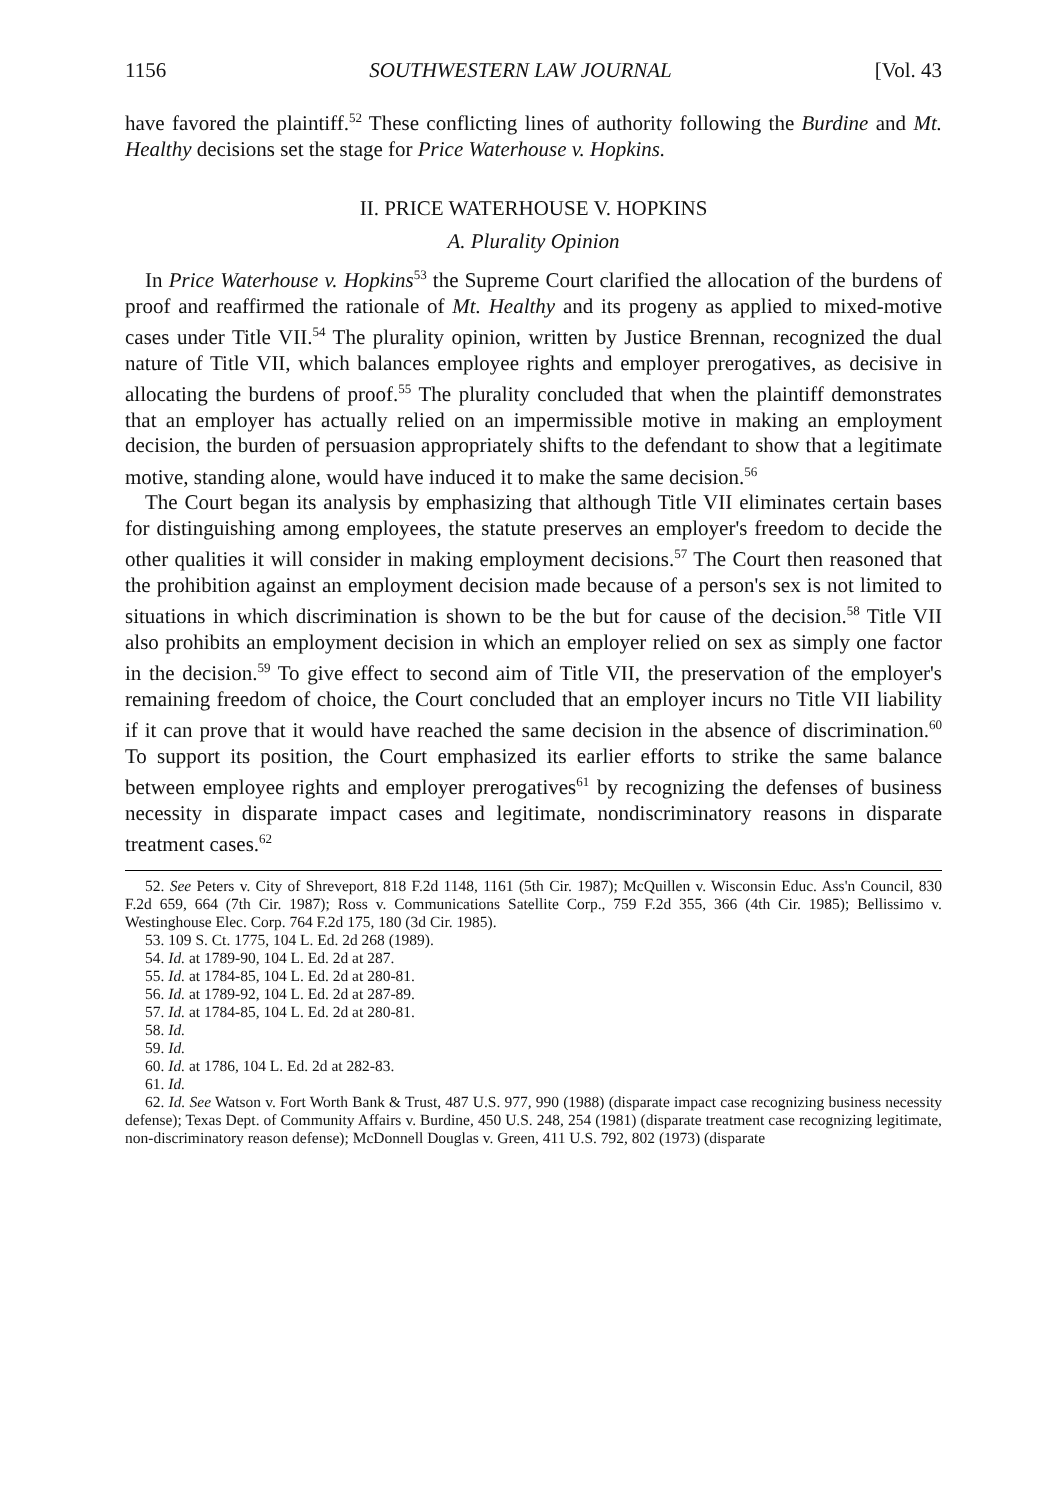1156 SOUTHWESTERN LAW JOURNAL [Vol. 43
have favored the plaintiff.<sup>52</sup> These conflicting lines of authority following the Burdine and Mt. Healthy decisions set the stage for Price Waterhouse v. Hopkins.
II. PRICE WATERHOUSE V. HOPKINS
A. Plurality Opinion
In Price Waterhouse v. Hopkins<sup>53</sup> the Supreme Court clarified the allocation of the burdens of proof and reaffirmed the rationale of Mt. Healthy and its progeny as applied to mixed-motive cases under Title VII.<sup>54</sup> The plurality opinion, written by Justice Brennan, recognized the dual nature of Title VII, which balances employee rights and employer prerogatives, as decisive in allocating the burdens of proof.<sup>55</sup> The plurality concluded that when the plaintiff demonstrates that an employer has actually relied on an impermissible motive in making an employment decision, the burden of persuasion appropriately shifts to the defendant to show that a legitimate motive, standing alone, would have induced it to make the same decision.<sup>56</sup>
The Court began its analysis by emphasizing that although Title VII eliminates certain bases for distinguishing among employees, the statute preserves an employer's freedom to decide the other qualities it will consider in making employment decisions.<sup>57</sup> The Court then reasoned that the prohibition against an employment decision made because of a person's sex is not limited to situations in which discrimination is shown to be the but for cause of the decision.<sup>58</sup> Title VII also prohibits an employment decision in which an employer relied on sex as simply one factor in the decision.<sup>59</sup> To give effect to second aim of Title VII, the preservation of the employer's remaining freedom of choice, the Court concluded that an employer incurs no Title VII liability if it can prove that it would have reached the same decision in the absence of discrimination.<sup>60</sup> To support its position, the Court emphasized its earlier efforts to strike the same balance between employee rights and employer prerogatives<sup>61</sup> by recognizing the defenses of business necessity in disparate impact cases and legitimate, nondiscriminatory reasons in disparate treatment cases.<sup>62</sup>
52. See Peters v. City of Shreveport, 818 F.2d 1148, 1161 (5th Cir. 1987); McQuillen v. Wisconsin Educ. Ass'n Council, 830 F.2d 659, 664 (7th Cir. 1987); Ross v. Communications Satellite Corp., 759 F.2d 355, 366 (4th Cir. 1985); Bellissimo v. Westinghouse Elec. Corp. 764 F.2d 175, 180 (3d Cir. 1985).
53. 109 S. Ct. 1775, 104 L. Ed. 2d 268 (1989).
54. Id. at 1789-90, 104 L. Ed. 2d at 287.
55. Id. at 1784-85, 104 L. Ed. 2d at 280-81.
56. Id. at 1789-92, 104 L. Ed. 2d at 287-89.
57. Id. at 1784-85, 104 L. Ed. 2d at 280-81.
58. Id.
59. Id.
60. Id. at 1786, 104 L. Ed. 2d at 282-83.
61. Id.
62. Id. See Watson v. Fort Worth Bank & Trust, 487 U.S. 977, 990 (1988) (disparate impact case recognizing business necessity defense); Texas Dept. of Community Affairs v. Burdine, 450 U.S. 248, 254 (1981) (disparate treatment case recognizing legitimate, non-discriminatory reason defense); McDonnell Douglas v. Green, 411 U.S. 792, 802 (1973) (disparate